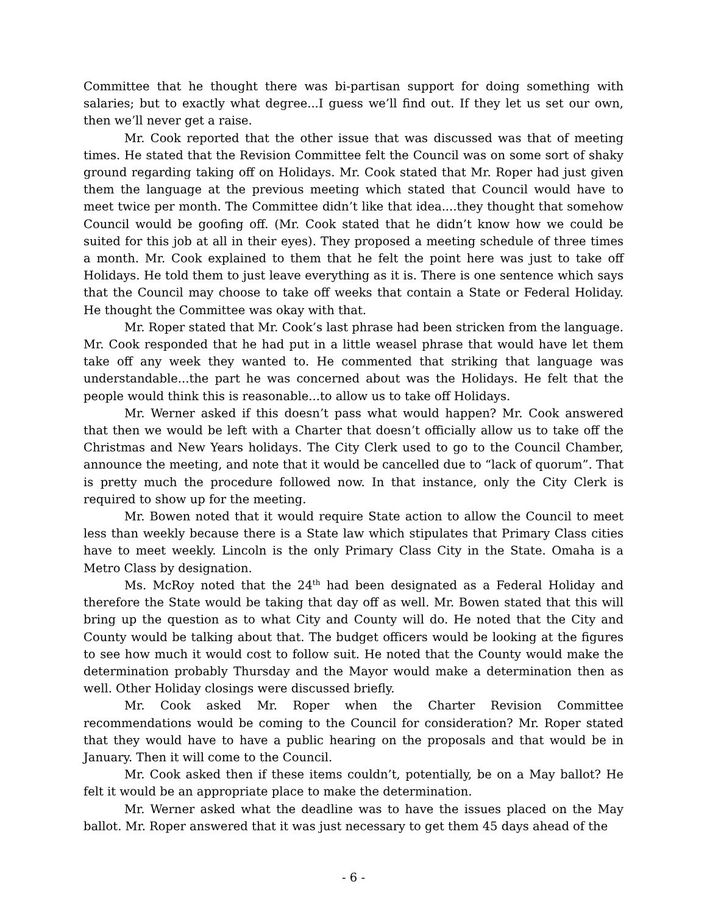Committee that he thought there was bi-partisan support for doing something with salaries; but to exactly what degree...I guess we’ll find out. If they let us set our own, then we’ll never get a raise.
Mr. Cook reported that the other issue that was discussed was that of meeting times. He stated that the Revision Committee felt the Council was on some sort of shaky ground regarding taking off on Holidays. Mr. Cook stated that Mr. Roper had just given them the language at the previous meeting which stated that Council would have to meet twice per month. The Committee didn’t like that idea....they thought that somehow Council would be goofing off. (Mr. Cook stated that he didn’t know how we could be suited for this job at all in their eyes). They proposed a meeting schedule of three times a month. Mr. Cook explained to them that he felt the point here was just to take off Holidays. He told them to just leave everything as it is. There is one sentence which says that the Council may choose to take off weeks that contain a State or Federal Holiday. He thought the Committee was okay with that.
Mr. Roper stated that Mr. Cook’s last phrase had been stricken from the language. Mr. Cook responded that he had put in a little weasel phrase that would have let them take off any week they wanted to. He commented that striking that language was understandable...the part he was concerned about was the Holidays. He felt that the people would think this is reasonable...to allow us to take off Holidays.
Mr. Werner asked if this doesn’t pass what would happen? Mr. Cook answered that then we would be left with a Charter that doesn’t officially allow us to take off the Christmas and New Years holidays. The City Clerk used to go to the Council Chamber, announce the meeting, and note that it would be cancelled due to “lack of quorum”. That is pretty much the procedure followed now. In that instance, only the City Clerk is required to show up for the meeting.
Mr. Bowen noted that it would require State action to allow the Council to meet less than weekly because there is a State law which stipulates that Primary Class cities have to meet weekly. Lincoln is the only Primary Class City in the State. Omaha is a Metro Class by designation.
Ms. McRoy noted that the 24<sup>th</sup> had been designated as a Federal Holiday and therefore the State would be taking that day off as well. Mr. Bowen stated that this will bring up the question as to what City and County will do. He noted that the City and County would be talking about that. The budget officers would be looking at the figures to see how much it would cost to follow suit. He noted that the County would make the determination probably Thursday and the Mayor would make a determination then as well. Other Holiday closings were discussed briefly.
Mr. Cook asked Mr. Roper when the Charter Revision Committee recommendations would be coming to the Council for consideration? Mr. Roper stated that they would have to have a public hearing on the proposals and that would be in January. Then it will come to the Council.
Mr. Cook asked then if these items couldn’t, potentially, be on a May ballot? He felt it would be an appropriate place to make the determination.
Mr. Werner asked what the deadline was to have the issues placed on the May ballot. Mr. Roper answered that it was just necessary to get them 45 days ahead of the
- 6 -